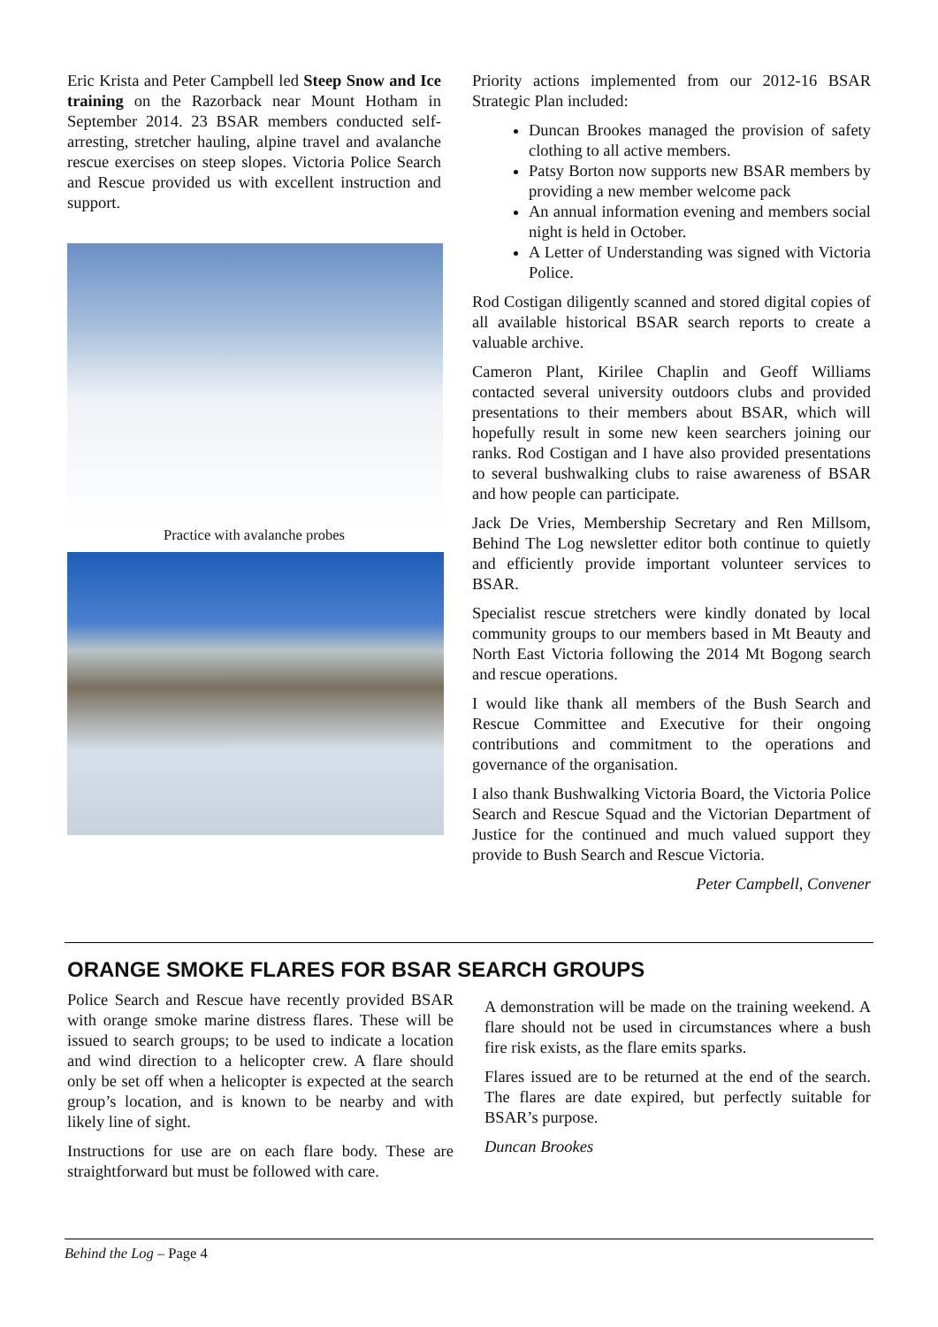Eric Krista and Peter Campbell led Steep Snow and Ice training on the Razorback near Mount Hotham in September 2014. 23 BSAR members conducted self-arresting, stretcher hauling, alpine travel and avalanche rescue exercises on steep slopes. Victoria Police Search and Rescue provided us with excellent instruction and support.
Practice with avalanche probes
Priority actions implemented from our 2012-16 BSAR Strategic Plan included:
Duncan Brookes managed the provision of safety clothing to all active members.
Patsy Borton now supports new BSAR members by providing a new member welcome pack
An annual information evening and members social night is held in October.
A Letter of Understanding was signed with Victoria Police.
Rod Costigan diligently scanned and stored digital copies of all available historical BSAR search reports to create a valuable archive.
Cameron Plant, Kirilee Chaplin and Geoff Williams contacted several university outdoors clubs and provided presentations to their members about BSAR, which will hopefully result in some new keen searchers joining our ranks. Rod Costigan and I have also provided presentations to several bushwalking clubs to raise awareness of BSAR and how people can participate.
Jack De Vries, Membership Secretary and Ren Millsom, Behind The Log newsletter editor both continue to quietly and efficiently provide important volunteer services to BSAR.
Specialist rescue stretchers were kindly donated by local community groups to our members based in Mt Beauty and North East Victoria following the 2014 Mt Bogong search and rescue operations.
I would like thank all members of the Bush Search and Rescue Committee and Executive for their ongoing contributions and commitment to the operations and governance of the organisation.
I also thank Bushwalking Victoria Board, the Victoria Police Search and Rescue Squad and the Victorian Department of Justice for the continued and much valued support they provide to Bush Search and Rescue Victoria.
Peter Campbell, Convener
ORANGE SMOKE FLARES FOR BSAR SEARCH GROUPS
Police Search and Rescue have recently provided BSAR with orange smoke marine distress flares. These will be issued to search groups; to be used to indicate a location and wind direction to a helicopter crew. A flare should only be set off when a helicopter is expected at the search group’s location, and is known to be nearby and with likely line of sight.
Instructions for use are on each flare body. These are straightforward but must be followed with care.
A demonstration will be made on the training weekend. A flare should not be used in circumstances where a bush fire risk exists, as the flare emits sparks.
Flares issued are to be returned at the end of the search. The flares are date expired, but perfectly suitable for BSAR’s purpose.
Duncan Brookes
Behind the Log – Page 4